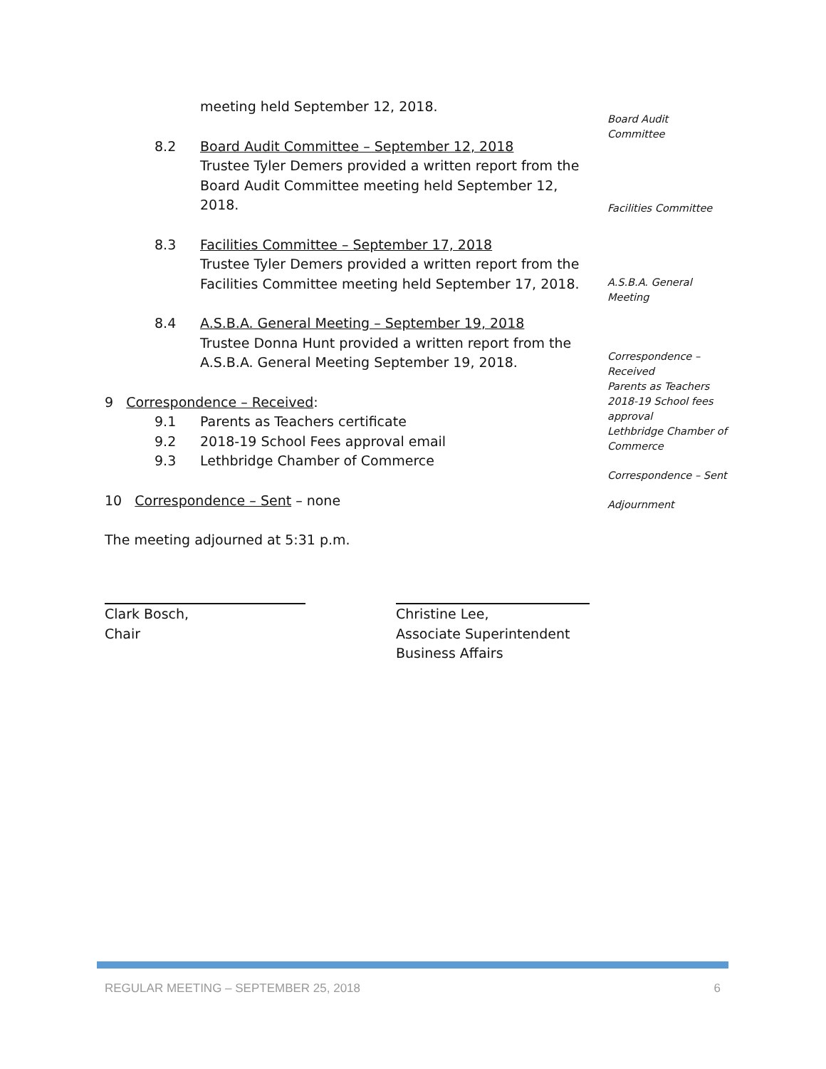meeting held September 12, 2018.
8.2 Board Audit Committee – September 12, 2018
Trustee Tyler Demers provided a written report from the Board Audit Committee meeting held September 12, 2018.
8.3 Facilities Committee – September 17, 2018
Trustee Tyler Demers provided a written report from the Facilities Committee meeting held September 17, 2018.
8.4 A.S.B.A. General Meeting – September 19, 2018
Trustee Donna Hunt provided a written report from the A.S.B.A. General Meeting September 19, 2018.
9 Correspondence – Received:
9.1 Parents as Teachers certificate
9.2 2018-19 School Fees approval email
9.3 Lethbridge Chamber of Commerce
10 Correspondence – Sent – none
The meeting adjourned at 5:31 p.m.
Board Audit
Committee
Facilities Committee
A.S.B.A. General
Meeting
Correspondence –
Received
Parents as Teachers
2018-19 School fees
approval
Lethbridge Chamber of
Commerce
Correspondence – Sent
Adjournment
Clark Bosch,
Chair
Christine Lee,
Associate Superintendent
Business Affairs
REGULAR MEETING – SEPTEMBER 25, 2018 6